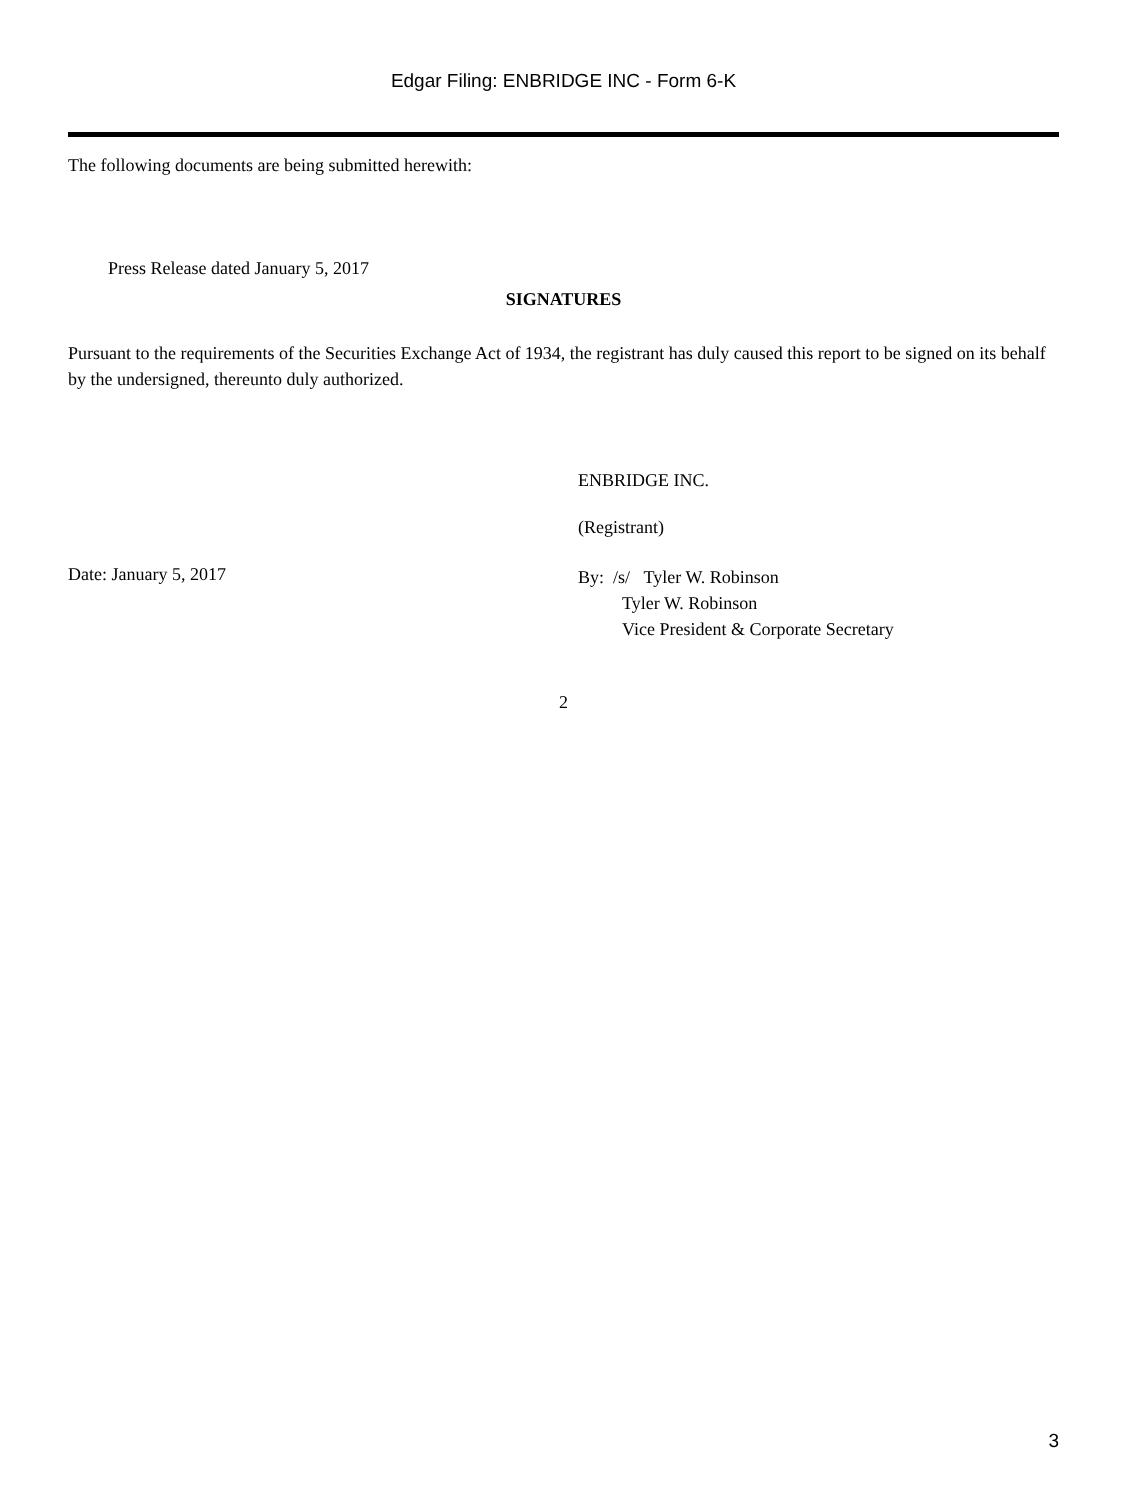Edgar Filing: ENBRIDGE INC - Form 6-K
The following documents are being submitted herewith:
Press Release dated January 5, 2017
SIGNATURES
Pursuant to the requirements of the Securities Exchange Act of 1934, the registrant has duly caused this report to be signed on its behalf by the undersigned, thereunto duly authorized.
ENBRIDGE INC.
(Registrant)
Date: January 5, 2017
By: /s/ Tyler W. Robinson
Tyler W. Robinson
Vice President & Corporate Secretary
2
3